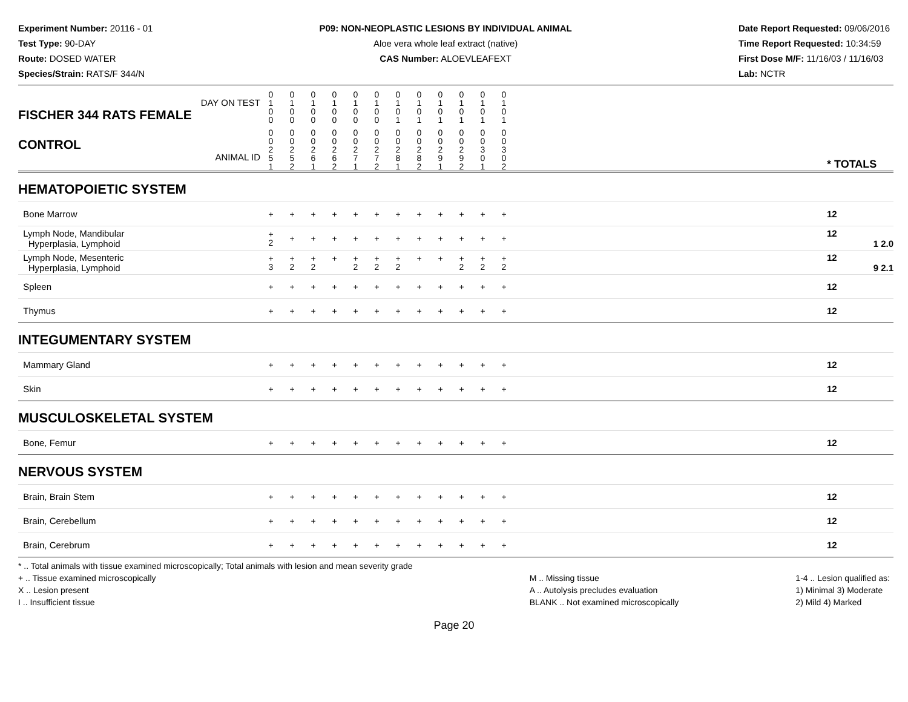Experiment Number: 20116 - 01
Test Type: 90-DAY
Route: DOSED WATER
Species/Strain: RATS/F 344/N
P09: NON-NEOPLASTIC LESIONS BY INDIVIDUAL ANIMAL
Aloe vera whole leaf extract (native)
CAS Number: ALOEVLEAFEXT
Date Report Requested: 09/06/2016
Time Report Requested: 10:34:59
First Dose M/F: 11/16/03 / 11/16/03
Lab: NCTR
| DAY ON TEST FISCHER 344 RATS FEMALE | 0 1 0 0 | 0 1 0 0 | 0 1 0 0 | 0 1 0 0 | 0 1 0 0 | 0 1 0 0 | 0 1 0 1 | 0 1 0 1 | 0 1 0 1 | 0 1 0 1 | 0 1 0 1 | 0 1 0 1 | | |
| CONTROL ANIMAL ID | 0 0 2 5 1 | 0 0 2 5 2 | 0 0 2 6 1 | 0 0 2 6 2 | 0 0 2 7 1 | 0 0 2 7 2 | 0 0 2 8 1 | 0 0 2 8 2 | 0 0 2 9 1 | 0 0 2 9 2 | 0 0 3 0 1 | 0 0 3 0 2 | | * TOTALS |
| HEMATOPOIETIC SYSTEM | | | | | | | | | | | | | | |
| Bone Marrow | + | + | + | + | + | + | + | + | + | + | + | + | | 12 |
| Lymph Node, Mandibular Hyperplasia, Lymphoid | + 2 | + | + | + | + | + | + | + | + | + | + | + | | 12 1 2.0 |
| Lymph Node, Mesenteric Hyperplasia, Lymphoid | + 3 | + 2 | + 2 | + | + 2 | + 2 | + 2 | + | + | + 2 | + 2 | + 2 | | 12 9 2.1 |
| Spleen | + | + | + | + | + | + | + | + | + | + | + | + | | 12 |
| Thymus | + | + | + | + | + | + | + | + | + | + | + | + | | 12 |
| INTEGUMENTARY SYSTEM | | | | | | | | | | | | | | |
| Mammary Gland | + | + | + | + | + | + | + | + | + | + | + | + | | 12 |
| Skin | + | + | + | + | + | + | + | + | + | + | + | + | | 12 |
| MUSCULOSKELETAL SYSTEM | | | | | | | | | | | | | | |
| Bone, Femur | + | + | + | + | + | + | + | + | + | + | + | + | | 12 |
| NERVOUS SYSTEM | | | | | | | | | | | | | | |
| Brain, Brain Stem | + | + | + | + | + | + | + | + | + | + | + | + | | 12 |
| Brain, Cerebellum | + | + | + | + | + | + | + | + | + | + | + | + | | 12 |
| Brain, Cerebrum | + | + | + | + | + | + | + | + | + | + | + | + | | 12 |
* .. Total animals with tissue examined microscopically; Total animals with lesion and mean severity grade
+ .. Tissue examined microscopically
X .. Lesion present
I .. Insufficient tissue
M .. Missing tissue
A .. Autolysis precludes evaluation
BLANK .. Not examined microscopically
1-4 .. Lesion qualified as:
1) Minimal 3) Moderate
2) Mild 4) Marked
Page 20